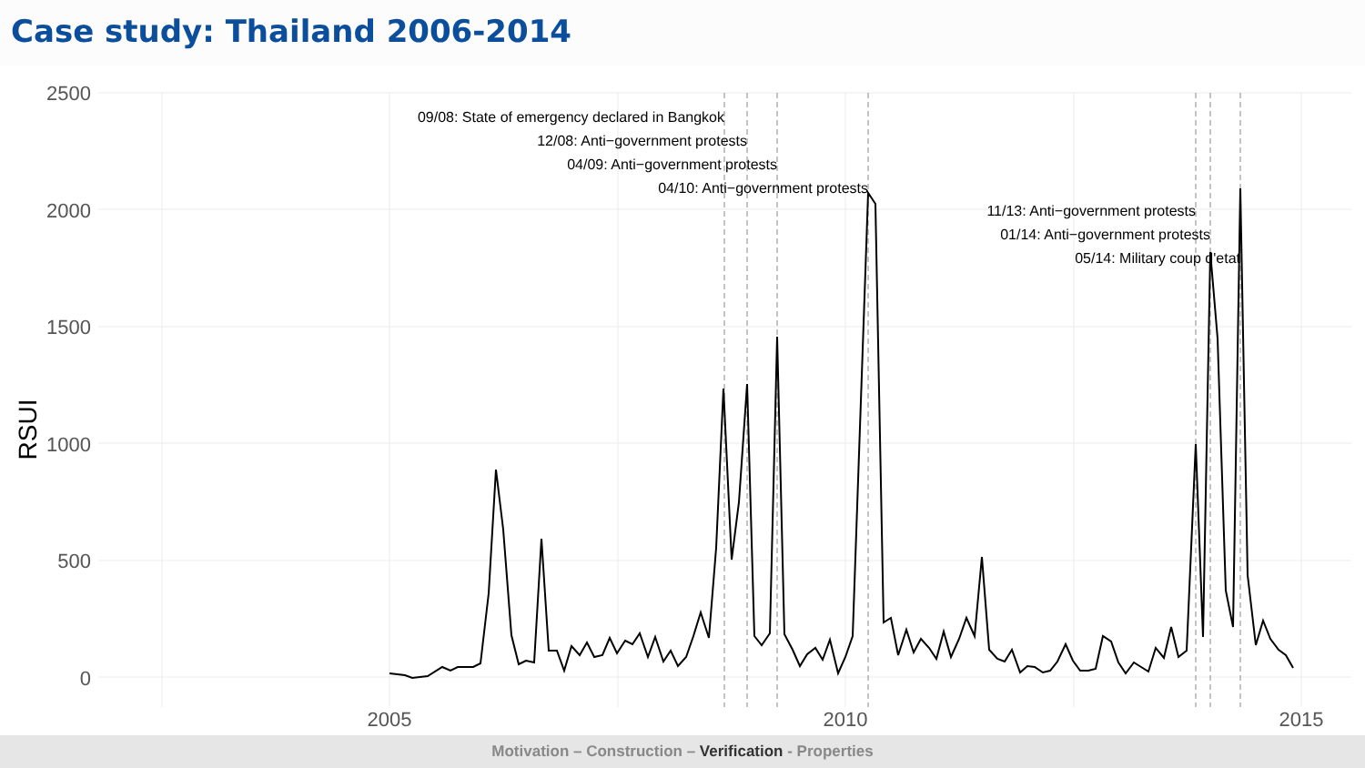Case study: Thailand 2006-2014
2500
2000
1500
1000
500
0
2005
2010
2015
RSUI
09/08: State of emergency declared in Bangkok
12/08: Anti−government protests
04/09: Anti−government protests
04/10: Anti−government protests
11/13: Anti−government protests
01/14: Anti−government protests
05/14: Military coup d'etat
Motivation – Construction – Verification - Properties